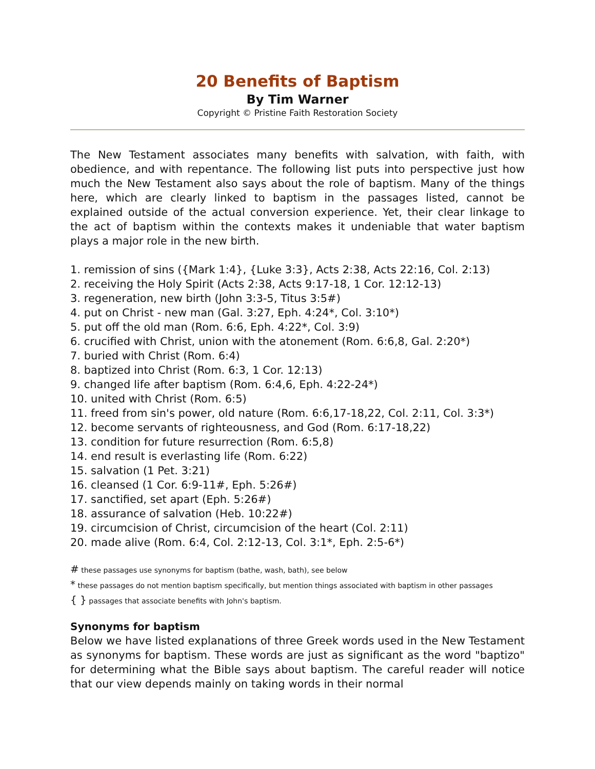20 Benefits of Baptism
By Tim Warner
Copyright © Pristine Faith Restoration Society
The New Testament associates many benefits with salvation, with faith, with obedience, and with repentance. The following list puts into perspective just how much the New Testament also says about the role of baptism. Many of the things here, which are clearly linked to baptism in the passages listed, cannot be explained outside of the actual conversion experience. Yet, their clear linkage to the act of baptism within the contexts makes it undeniable that water baptism plays a major role in the new birth.
1. remission of sins ({Mark 1:4}, {Luke 3:3}, Acts 2:38, Acts 22:16, Col. 2:13)
2. receiving the Holy Spirit (Acts 2:38, Acts 9:17-18, 1 Cor. 12:12-13)
3. regeneration, new birth (John 3:3-5, Titus 3:5#)
4. put on Christ - new man (Gal. 3:27, Eph. 4:24*, Col. 3:10*)
5. put off the old man (Rom. 6:6, Eph. 4:22*, Col. 3:9)
6. crucified with Christ, union with the atonement (Rom. 6:6,8, Gal. 2:20*)
7. buried with Christ (Rom. 6:4)
8. baptized into Christ (Rom. 6:3, 1 Cor. 12:13)
9. changed life after baptism (Rom. 6:4,6, Eph. 4:22-24*)
10. united with Christ (Rom. 6:5)
11. freed from sin's power, old nature (Rom. 6:6,17-18,22, Col. 2:11, Col. 3:3*)
12. become servants of righteousness, and God (Rom. 6:17-18,22)
13. condition for future resurrection (Rom. 6:5,8)
14. end result is everlasting life (Rom. 6:22)
15. salvation (1 Pet. 3:21)
16. cleansed (1 Cor. 6:9-11#, Eph. 5:26#)
17. sanctified, set apart (Eph. 5:26#)
18. assurance of salvation (Heb. 10:22#)
19. circumcision of Christ, circumcision of the heart (Col. 2:11)
20. made alive (Rom. 6:4, Col. 2:12-13, Col. 3:1*, Eph. 2:5-6*)
# these passages use synonyms for baptism (bathe, wash, bath), see below
* these passages do not mention baptism specifically, but mention things associated with baptism in other passages
{ } passages that associate benefits with John's baptism.
Synonyms for baptism
Below we have listed explanations of three Greek words used in the New Testament as synonyms for baptism. These words are just as significant as the word "baptizo" for determining what the Bible says about baptism. The careful reader will notice that our view depends mainly on taking words in their normal